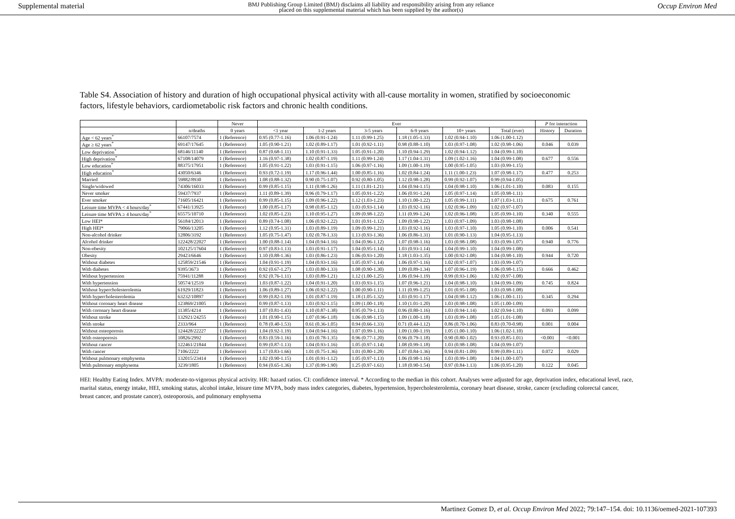Supplemental material BMJ Publishing Group Limited (BMJ) disclaims all liability and responsibility arising from any reliance
placed on this supplemental material which has been supplied by the author(s) Occup Environ Med
Table S4. Association of history and duration of high occupational physical activity with all-cause mortality in women, stratified by socioeconomic factors, lifestyle behaviors, cardiometabolic risk factors and chronic health conditions.
| | | Never | Ever | | | | | | P for interaction | |
| --- | --- | --- | --- | --- | --- | --- | --- | --- | --- | --- |
| | n/deaths | 0 years | <1 year | 1-2 years | 3-5 years | 6-9 years | 10+ years | Total (ever) | History | Duration |
| Age < 62 years<sup>*</sup> | 66107/7574 | 1 (Reference) | 0.95 (0.77-1.16) | 1.06 (0.91-1.24) | 1.11 (0.99-1.25) | 1.18 (1.05-1.33) | 1.02 (0.94-1.10) | 1.06 (1.00-1.12) | | |
| Age ≥ 62 years<sup>*</sup> | 69147/17645 | 1 (Reference) | 1.05 (0.90-1.21) | 1.02 (0.89-1.17) | 1.01 (0.92-1.11) | 0.98 (0.88-1.10) | 1.03 (0.97-1.08) | 1.02 (0.98-1.06) | 0.046 | 0.039 |
| Low deprivation<sup>*</sup> | 68146/11140 | 1 (Reference) | 0.87 (0.68-1.11) | 1.10 (0.91-1.33) | 1.05 (0.91-1.20) | 1.10 (0.94-1.29) | 1.02 (0.94-1.12) | 1.04 (0.99-1.10) | | |
| High deprivation<sup>*</sup> | 67108/14079 | 1 (Reference) | 1.16 (0.97-1.38) | 1.02 (0.87-1.19) | 1.11 (0.99-1.24) | 1.17 (1.04-1.31) | 1.09 (1.02-1.16) | 1.04 (0.99-1.08) | 0.677 | 0.556 |
| Low education<sup>*</sup> | 88375/17951 | 1 (Reference) | 1.05 (0.91-1.22) | 1.03 (0.91-1.15) | 1.06 (0.97-1.16) | 1.09 (1.00-1.19) | 1.00 (0.95-1.05) | 1.03 (0.99-1.15) | | |
| High education<sup>*</sup> | 43050/6346 | 1 (Reference) | 0.93 (0.72-1.19) | 1.17 (0.96-1.44) | 1.00 (0.85-1.16) | 1.02 (0.84-1.24) | 1.11 (1.00-1.23) | 1.07 (0.98-1.17) | 0.477 | 0.253 |
| Married | 59882/8930 | 1 (Reference) | 1.08 (0.88-1.32) | 0.90 (0.75-1.07) | 0.92 (0.80-1.05) | 1.12 (0.98-1.28) | 0.99 (0.92-1.07) | 0.99 (0.94-1.05) | | |
| Single/widowed | 74306/16033 | 1 (Reference) | 0.99 (0.85-1.15) | 1.11 (0.98-1.26) | 1.11 (1.01-1.21) | 1.04 (0.94-1.15) | 1.04 (0.98-1.10) | 1.06 (1.01-1.10) | 0.083 | 0.155 |
| Never smoker | 59437/7937 | 1 (Reference) | 1.11 (0.89-1.39) | 0.96 (0.79-1.17) | 1.05 (0.91-1.22) | 1.06 (0.91-1.24) | 1.05 (0.97-1.14) | 1.05 (0.98-1.11) | | |
| Ever smoker | 71605/16421 | 1 (Reference) | 0.99 (0.85-1.15) | 1.09 (0.96-1.22) | 1.12 (1.03-1.23) | 1.10 (1.00-1.22) | 1.05 (0.99-1.11) | 1.07 (1.03-1.11) | 0.675 | 0.761 |
| Leisure time MVPA < 4 hours/day<sup>*</sup> | 67441/13925 | 1 (Reference) | 1.00 (0.85-1.17) | 0.98 (0.85-1.12) | 1.03 (0.93-1.14) | 1.03 (0.92-1.16) | 1.02 (0.96-1.09) | 1.02 (0.97-1.07) | | |
| Leisure time MVPA ≥ 4 hours/day<sup>*</sup> | 65575/10710 | 1 (Reference) | 1.02 (0.85-1.23) | 1.10 (0.95-1.27) | 1.09 (0.98-1.22) | 1.11 (0.99-1.24) | 1.02 (0.96-1.08) | 1.05 (0.99-1.10) | 0.340 | 0.555 |
| Low HEI* | 56184/12013 | 1 (Reference) | 0.89 (0.74-1.08) | 1.06 (0.92-1.22) | 1.01 (0.91-1.12) | 1.09 (0.98-1.22) | 1.03 (0.97-1.09) | 1.03 (0.98-1.08) | | |
| High HEI* | 79066/13205 | 1 (Reference) | 1.12 (0.95-1.31) | 1.03 (0.89-1.19) | 1.09 (0.99-1.21) | 1.03 (0.92-1.16) | 1.03 (0.97-1.10) | 1.05 (0.99-1.10) | 0.006 | 0.541 |
| Non-alcohol drinker | 12806/3192 | 1 (Reference) | 1.05 (0.75-1.47) | 1.02 (0.78-1.33) | 1.13 (0.93-1.36) | 1.06 (0.86-1.31) | 1.01 (0.90-1.13) | 1.04 (0.95-1.13) | | |
| Alcohol drinker | 122428/22027 | 1 (Reference) | 1.00 (0.88-1.14) | 1.04 (0.94-1.16) | 1.04 (0.96-1.12) | 1.07 (0.98-1.16) | 1.03 (0.98-1.08) | 1.03 (0.99-1.07) | 0.940 | 0.776 |
| Non-obesity | 102125/17604 | 1 (Reference) | 0.97 (0.83-1.13) | 1.03 (0.91-1.17) | 1.04 (0.95-1.14) | 1.03 (0.93-1.14) | 1.04 (0.99-1.10) | 1.04 (0.99-1.08) | | |
| Obesity | 29423/6646 | 1 (Reference) | 1.10 (0.88-1.36) | 1.03 (0.86-1.23) | 1.06 (0.93-1.20) | 1.18 (1.03-1.35) | 1.00 (0.92-1.08) | 1.04 (0.98-1.10) | 0.944 | 0.720 |
| Without diabetes | 125859/21546 | 1 (Reference) | 1.04 (0.91-1.19) | 1.04 (0.93-1.16) | 1.05 (0.97-1.14) | 1.06 (0.97-1.16) | 1.02 (0.97-1.07) | 1.03 (0.99-1.07) | | |
| With diabetes | 9395/3673 | 1 (Reference) | 0.92 (0.67-1.27) | 1.03 (0.80-1.33) | 1.08 (0.90-1.30) | 1.09 (0.89-1.34) | 1.07 (0.96-1.19) | 1.06 (0.98-1.15) | 0.666 | 0.462 |
| Without hypertension | 75941/11288 | 1 (Reference) | 0.92 (0.76-1.11) | 1.03 (0.89-1.21) | 1.12 (1.00-1.25) | 1.06 (0.94-1.19) | 0.99 (0.93-1.06) | 1.02 (0.97-1.08) | | |
| With hypertension | 50574/12519 | 1 (Reference) | 1.03 (0.87-1.22) | 1.04 (0.91-1.20) | 1.03 (0.93-1.15) | 1.07 (0.96-1.21) | 1.04 (0.98-1.10) | 1.04 (0.99-1.09) | 0.745 | 0.824 |
| Without hypercholesterolemia | 61929/11823 | 1 (Reference) | 1.06 (0.89-1.27) | 1.06 (0.92-1.22) | 1.00 (0.90-1.11) | 1.11 (0.99-1.25) | 1.01 (0.95-1.08) | 1.03 (0.98-1.08) | | |
| With hypercholesterolemia | 63232/10897 | 1 (Reference) | 0.99 (0.82-1.19) | 1.01 (0.87-1.19) | 1.18 (1.05-1.32) | 1.03 (0.91-1.17) | 1.04 (0.98-1.12) | 1.06 (1.00-1.11) | 0.345 | 0.294 |
| Without coronary heart disease | 123869/21005 | 1 (Reference) | 0.99 (0.87-1.13) | 1.03 (0.92-1.15) | 1.09 (1.00-1.18) | 1.10 (1.01-1.20) | 1.03 (0.98-1.08) | 1.05 (1.00-1.09) | | |
| With coronary heart disease | 11385/4214 | 1 (Reference) | 1.07 (0.81-1.43) | 1.10 (0.87-1.38) | 0.95 (0.79-1.13) | 0.96 (0.80-1.16) | 1.03 (0.94-1.14) | 1.02 (0.94-1.10) | 0.093 | 0.099 |
| Without stroke | 132921/24255 | 1 (Reference) | 1.01 (0.90-1.15) | 1.07 (0.96-1.18) | 1.06 (0.98-1.15) | 1.09 (1.00-1.18) | 1.03 (0.99-1.08) | 1.05 (1.01-1.08) | | |
| With stroke | 2333/964 | 1 (Reference) | 0.78 (0.40-1.53) | 0.61 (0.36-1.05) | 0.94 (0.66-1.33) | 0.71 (0.44-1.12) | 0.86 (0.70-1.06) | 0.83 (0.70-0.98) | 0.001 | 0.004 |
| Without osteoporosis | 124428/22227 | 1 (Reference) | 1.04 (0.92-1.19) | 1.04 (0.94-1.16) | 1.07 (0.99-1.16) | 1.09 (1.00-1.19) | 1.05 (1.00-1.10) | 1.06 (1.02-1.10) | | |
| With osteoporosis | 10826/2992 | 1 (Reference) | 0.83 (0.59-1.16) | 1.03 (0.78-1.35) | 0.96 (0.77-1.20) | 0.96 (0.79-1.18) | 0.90 (0.80-1.02) | 0.93 (0.85-1.01) | <0.001 | <0.001 |
| Without cancer | 122461/21844 | 1 (Reference) | 0.99 (0.87-1.13) | 1.04 (0.93-1.16) | 1.05 (0.97-1.14) | 1.08 (0.99-1.18) | 1.03 (0.98-1.08) | 1.04 (0.99-1.07) | | |
| With cancer | 7106/2222 | 1 (Reference) | 1.17 (0.83-1.66) | 1.01 (0.75-1.36) | 1.01 (0.80-1.28) | 1.07 (0.84-1.36) | 0.94 (0.81-1.09) | 0.99 (0.89-1.11) | 0.072 | 0.029 |
| Without pulmonary emphysema | 132015/23414 | 1 (Reference) | 1.02 (0.90-1.15) | 1.01 (0.91-1.12) | 1.05 (0.97-1.13) | 1.06 (0.98-1.16) | 1.03 (0.99-1.08) | 1.04 (1.00-1.07) | | |
| With pulmonary emphysema | 3239/1805 | 1 (Reference) | 0.94 (0.65-1.36) | 1.37 (0.99-1.90) | 1.25 (0.97-1.61) | 1.18 (0.90-1.54) | 0.97 (0.84-1.13) | 1.06 (0.95-1.20) | 0.122 | 0.045 |
HEI: Healthy Eating Index. MVPA: moderate-to-vigorous physical activity. HR: hazard ratios. CI: confidence interval. * According to the median in this cohort. Analyses were adjusted for age, deprivation index, educational level, race, marital status, energy intake, HEI, smoking status, alcohol intake, leisure time MVPA, body mass index categories, diabetes, hypertension, hypercholesterolemia, coronary heart disease, stroke, cancer (excluding colorectal cancer, breast cancer, and prostate cancer), osteoporosis, and pulmonary emphysema
Martinez Gomez D, et al. Occup Environ Med 2022; 79:147–154. doi: 10.1136/oemed-2021-107393